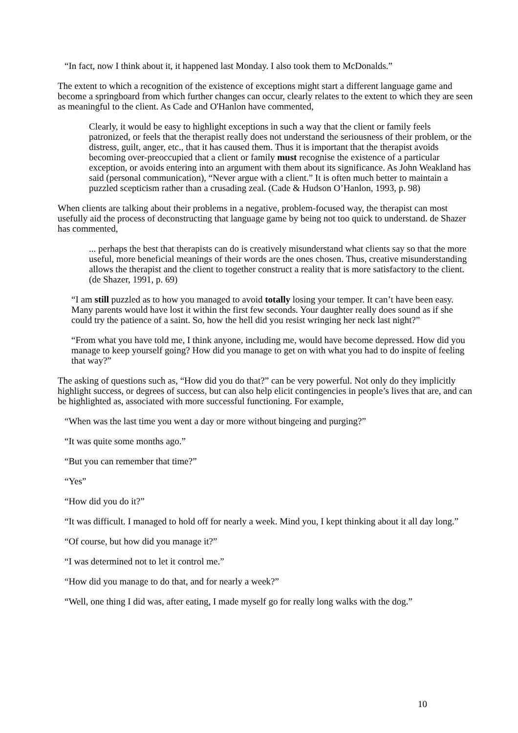“In fact, now I think about it, it happened last Monday. I also took them to McDonalds.”
The extent to which a recognition of the existence of exceptions might start a different language game and become a springboard from which further changes can occur, clearly relates to the extent to which they are seen as meaningful to the client. As Cade and O'Hanlon have commented,
Clearly, it would be easy to highlight exceptions in such a way that the client or family feels patronized, or feels that the therapist really does not understand the seriousness of their problem, or the distress, guilt, anger, etc., that it has caused them. Thus it is important that the therapist avoids becoming over-preoccupied that a client or family must recognise the existence of a particular exception, or avoids entering into an argument with them about its significance. As John Weakland has said (personal communication), “Never argue with a client.” It is often much better to maintain a puzzled scepticism rather than a crusading zeal. (Cade & Hudson O’Hanlon, 1993, p. 98)
When clients are talking about their problems in a negative, problem-focused way, the therapist can most usefully aid the process of deconstructing that language game by being not too quick to understand. de Shazer has commented,
... perhaps the best that therapists can do is creatively misunderstand what clients say so that the more useful, more beneficial meanings of their words are the ones chosen. Thus, creative misunderstanding allows the therapist and the client to together construct a reality that is more satisfactory to the client. (de Shazer, 1991, p. 69)
“I am still puzzled as to how you managed to avoid totally losing your temper. It can’t have been easy. Many parents would have lost it within the first few seconds. Your daughter really does sound as if she could try the patience of a saint. So, how the hell did you resist wringing her neck last night?”
“From what you have told me, I think anyone, including me, would have become depressed. How did you manage to keep yourself going? How did you manage to get on with what you had to do inspite of feeling that way?”
The asking of questions such as, “How did you do that?” can be very powerful. Not only do they implicitly highlight success, or degrees of success, but can also help elicit contingencies in people’s lives that are, and can be highlighted as, associated with more successful functioning. For example,
“When was the last time you went a day or more without bingeing and purging?”
“It was quite some months ago.”
“But you can remember that time?”
“Yes”
“How did you do it?”
“It was difficult. I managed to hold off for nearly a week. Mind you, I kept thinking about it all day long.”
“Of course, but how did you manage it?”
“I was determined not to let it control me.”
“How did you manage to do that, and for nearly a week?”
“Well, one thing I did was, after eating, I made myself go for really long walks with the dog.”
10